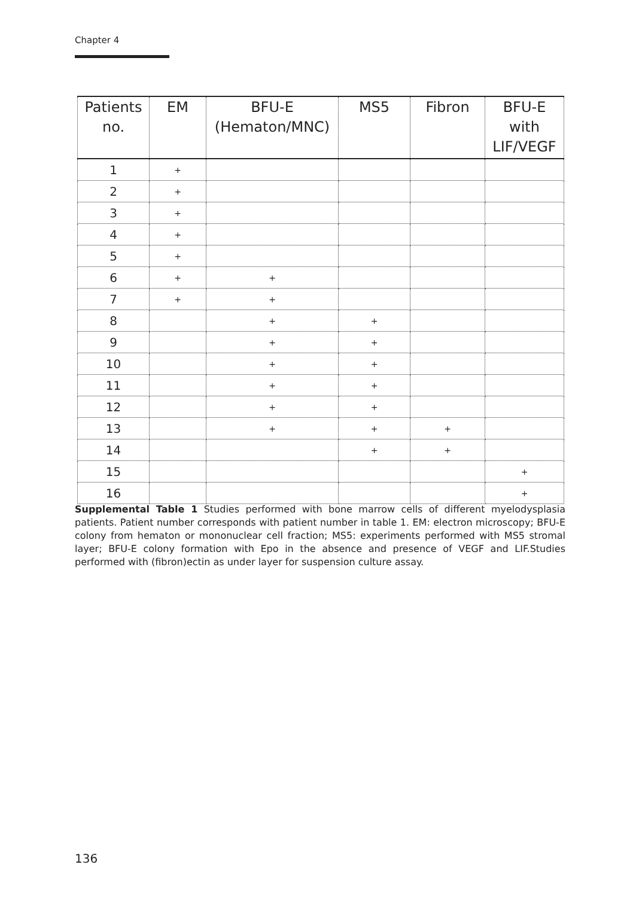Chapter 4
| Patients no. | EM | BFU-E (Hematon/MNC) | MS5 | Fibron | BFU-E with LIF/VEGF |
| --- | --- | --- | --- | --- | --- |
| 1 | + | | | | |
| 2 | + | | | | |
| 3 | + | | | | |
| 4 | + | | | | |
| 5 | + | | | | |
| 6 | + | + | | | |
| 7 | + | + | | | |
| 8 | | + | + | | |
| 9 | | + | + | | |
| 10 | | + | + | | |
| 11 | | + | + | | |
| 12 | | + | + | | |
| 13 | | + | + | + | |
| 14 | | | + | + | |
| 15 | | | | | + |
| 16 | | | | | + |
Supplemental Table 1 Studies performed with bone marrow cells of different myelodysplasia patients. Patient number corresponds with patient number in table 1. EM: electron microscopy; BFU-E colony from hematon or mononuclear cell fraction; MS5: experiments performed with MS5 stromal layer; BFU-E colony formation with Epo in the absence and presence of VEGF and LIF.Studies performed with (fibron)ectin as under layer for suspension culture assay.
136